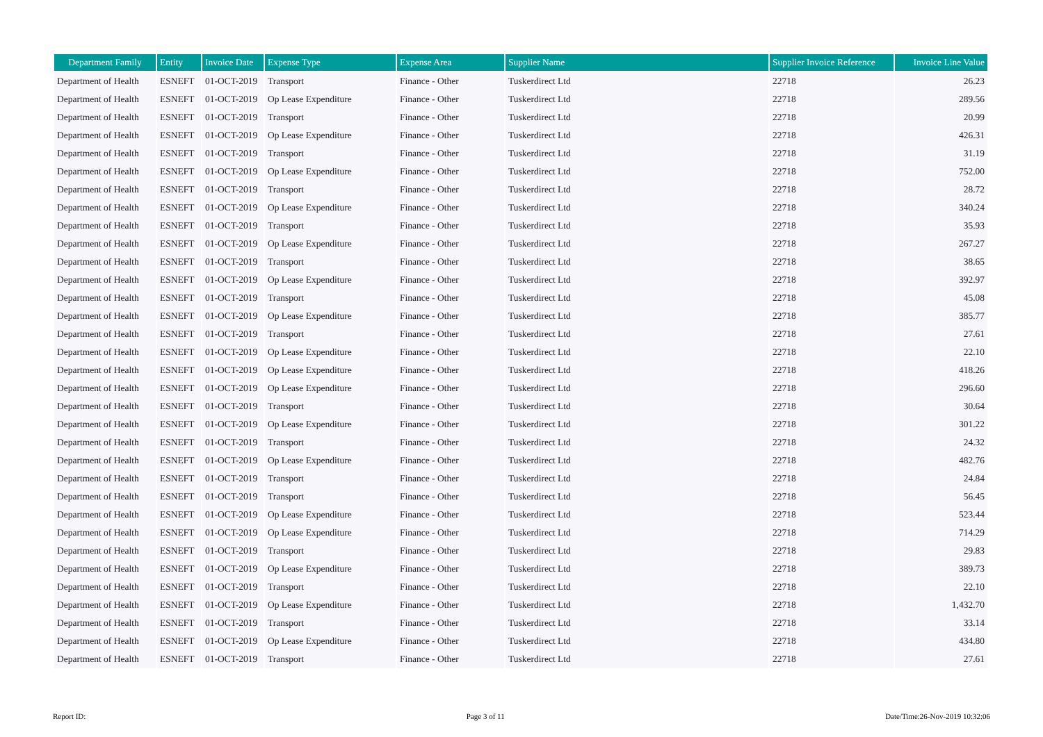| Department Family | Entity | Invoice Date | Expense Type | Expense Area | Supplier Name | Supplier Invoice Reference | Invoice Line Value |
| --- | --- | --- | --- | --- | --- | --- | --- |
| Department of Health | ESNEFT | 01-OCT-2019 | Transport | Finance - Other | Tuskerdirect Ltd | 22718 | 26.23 |
| Department of Health | ESNEFT | 01-OCT-2019 | Op Lease Expenditure | Finance - Other | Tuskerdirect Ltd | 22718 | 289.56 |
| Department of Health | ESNEFT | 01-OCT-2019 | Transport | Finance - Other | Tuskerdirect Ltd | 22718 | 20.99 |
| Department of Health | ESNEFT | 01-OCT-2019 | Op Lease Expenditure | Finance - Other | Tuskerdirect Ltd | 22718 | 426.31 |
| Department of Health | ESNEFT | 01-OCT-2019 | Transport | Finance - Other | Tuskerdirect Ltd | 22718 | 31.19 |
| Department of Health | ESNEFT | 01-OCT-2019 | Op Lease Expenditure | Finance - Other | Tuskerdirect Ltd | 22718 | 752.00 |
| Department of Health | ESNEFT | 01-OCT-2019 | Transport | Finance - Other | Tuskerdirect Ltd | 22718 | 28.72 |
| Department of Health | ESNEFT | 01-OCT-2019 | Op Lease Expenditure | Finance - Other | Tuskerdirect Ltd | 22718 | 340.24 |
| Department of Health | ESNEFT | 01-OCT-2019 | Transport | Finance - Other | Tuskerdirect Ltd | 22718 | 35.93 |
| Department of Health | ESNEFT | 01-OCT-2019 | Op Lease Expenditure | Finance - Other | Tuskerdirect Ltd | 22718 | 267.27 |
| Department of Health | ESNEFT | 01-OCT-2019 | Transport | Finance - Other | Tuskerdirect Ltd | 22718 | 38.65 |
| Department of Health | ESNEFT | 01-OCT-2019 | Op Lease Expenditure | Finance - Other | Tuskerdirect Ltd | 22718 | 392.97 |
| Department of Health | ESNEFT | 01-OCT-2019 | Transport | Finance - Other | Tuskerdirect Ltd | 22718 | 45.08 |
| Department of Health | ESNEFT | 01-OCT-2019 | Op Lease Expenditure | Finance - Other | Tuskerdirect Ltd | 22718 | 385.77 |
| Department of Health | ESNEFT | 01-OCT-2019 | Transport | Finance - Other | Tuskerdirect Ltd | 22718 | 27.61 |
| Department of Health | ESNEFT | 01-OCT-2019 | Op Lease Expenditure | Finance - Other | Tuskerdirect Ltd | 22718 | 22.10 |
| Department of Health | ESNEFT | 01-OCT-2019 | Op Lease Expenditure | Finance - Other | Tuskerdirect Ltd | 22718 | 418.26 |
| Department of Health | ESNEFT | 01-OCT-2019 | Op Lease Expenditure | Finance - Other | Tuskerdirect Ltd | 22718 | 296.60 |
| Department of Health | ESNEFT | 01-OCT-2019 | Transport | Finance - Other | Tuskerdirect Ltd | 22718 | 30.64 |
| Department of Health | ESNEFT | 01-OCT-2019 | Op Lease Expenditure | Finance - Other | Tuskerdirect Ltd | 22718 | 301.22 |
| Department of Health | ESNEFT | 01-OCT-2019 | Transport | Finance - Other | Tuskerdirect Ltd | 22718 | 24.32 |
| Department of Health | ESNEFT | 01-OCT-2019 | Op Lease Expenditure | Finance - Other | Tuskerdirect Ltd | 22718 | 482.76 |
| Department of Health | ESNEFT | 01-OCT-2019 | Transport | Finance - Other | Tuskerdirect Ltd | 22718 | 24.84 |
| Department of Health | ESNEFT | 01-OCT-2019 | Transport | Finance - Other | Tuskerdirect Ltd | 22718 | 56.45 |
| Department of Health | ESNEFT | 01-OCT-2019 | Op Lease Expenditure | Finance - Other | Tuskerdirect Ltd | 22718 | 523.44 |
| Department of Health | ESNEFT | 01-OCT-2019 | Op Lease Expenditure | Finance - Other | Tuskerdirect Ltd | 22718 | 714.29 |
| Department of Health | ESNEFT | 01-OCT-2019 | Transport | Finance - Other | Tuskerdirect Ltd | 22718 | 29.83 |
| Department of Health | ESNEFT | 01-OCT-2019 | Op Lease Expenditure | Finance - Other | Tuskerdirect Ltd | 22718 | 389.73 |
| Department of Health | ESNEFT | 01-OCT-2019 | Transport | Finance - Other | Tuskerdirect Ltd | 22718 | 22.10 |
| Department of Health | ESNEFT | 01-OCT-2019 | Op Lease Expenditure | Finance - Other | Tuskerdirect Ltd | 22718 | 1,432.70 |
| Department of Health | ESNEFT | 01-OCT-2019 | Transport | Finance - Other | Tuskerdirect Ltd | 22718 | 33.14 |
| Department of Health | ESNEFT | 01-OCT-2019 | Op Lease Expenditure | Finance - Other | Tuskerdirect Ltd | 22718 | 434.80 |
| Department of Health | ESNEFT | 01-OCT-2019 | Transport | Finance - Other | Tuskerdirect Ltd | 22718 | 27.61 |
Report ID: Page 3 of 11 Date/Time:26-Nov-2019 10:32:06